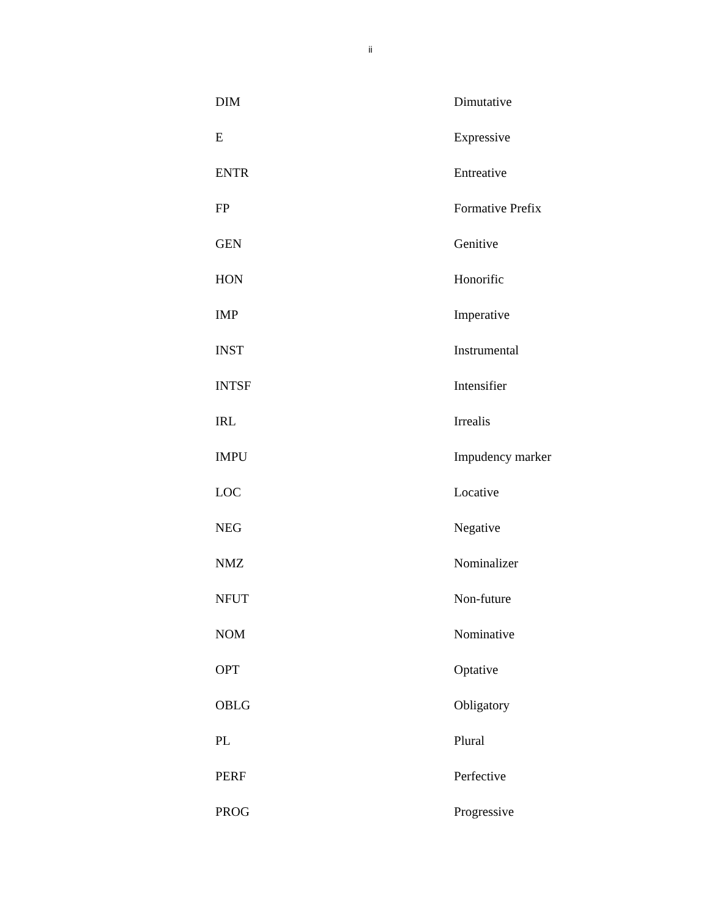ii
| DIM | Dimutative |
| E | Expressive |
| ENTR | Entreative |
| FP | Formative Prefix |
| GEN | Genitive |
| HON | Honorific |
| IMP | Imperative |
| INST | Instrumental |
| INTSF | Intensifier |
| IRL | Irrealis |
| IMPU | Impudency marker |
| LOC | Locative |
| NEG | Negative |
| NMZ | Nominalizer |
| NFUT | Non-future |
| NOM | Nominative |
| OPT | Optative |
| OBLG | Obligatory |
| PL | Plural |
| PERF | Perfective |
| PROG | Progressive |